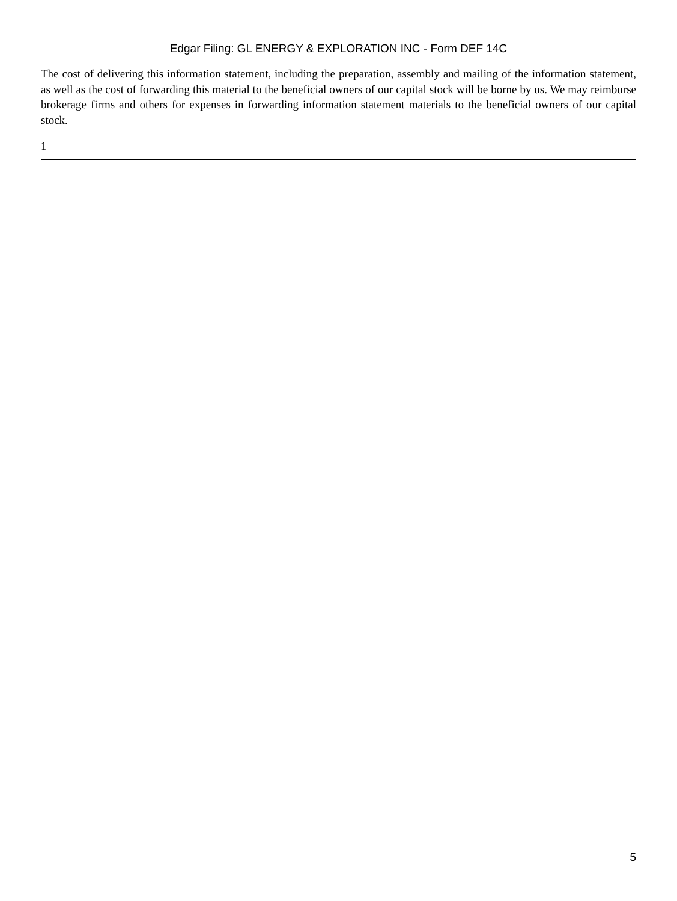Edgar Filing: GL ENERGY & EXPLORATION INC - Form DEF 14C
The cost of delivering this information statement, including the preparation, assembly and mailing of the information statement, as well as the cost of forwarding this material to the beneficial owners of our capital stock will be borne by us. We may reimburse brokerage firms and others for expenses in forwarding information statement materials to the beneficial owners of our capital stock.
1
5